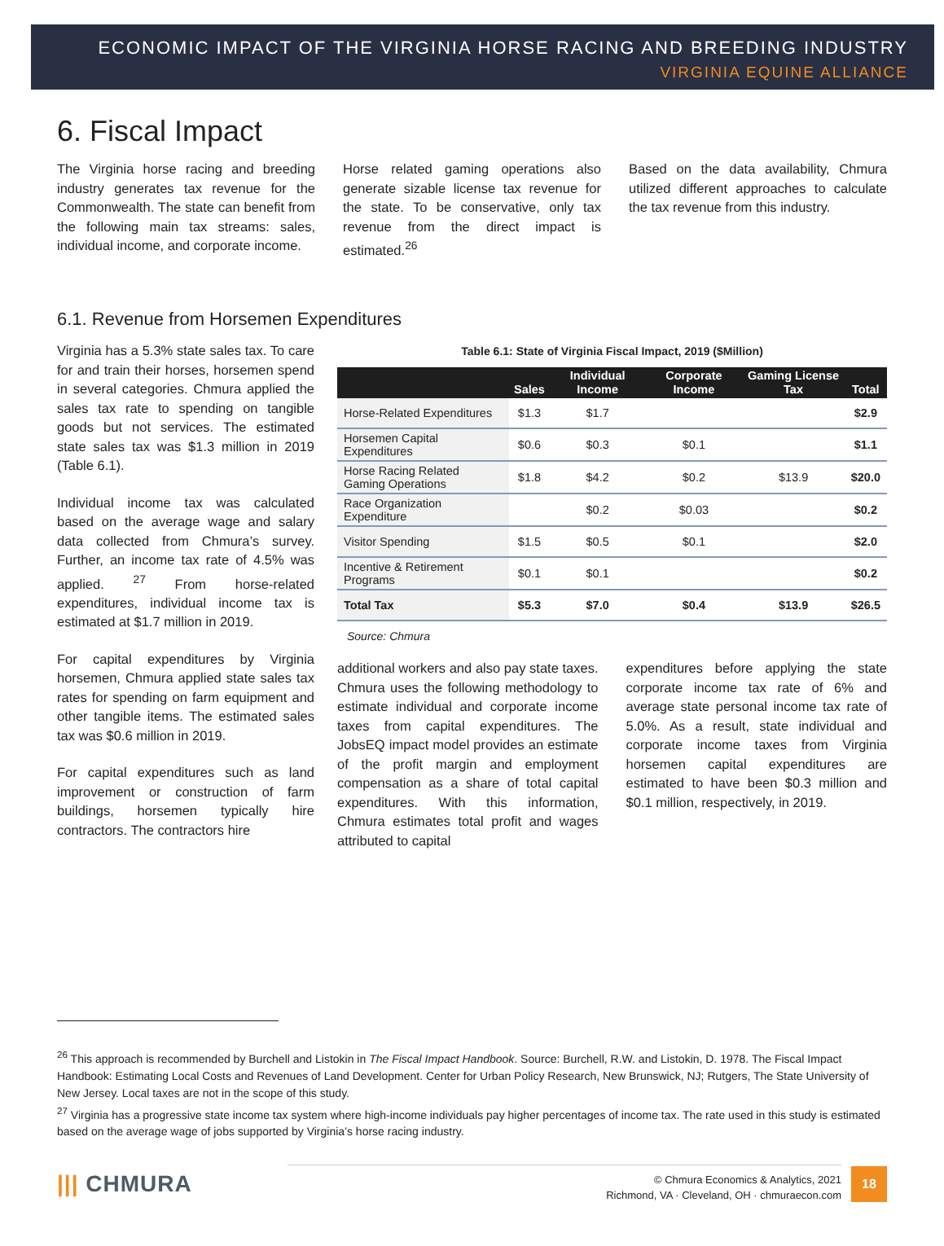ECONOMIC IMPACT OF THE VIRGINIA HORSE RACING AND BREEDING INDUSTRY
VIRGINIA EQUINE ALLIANCE
6. Fiscal Impact
The Virginia horse racing and breeding industry generates tax revenue for the Commonwealth. The state can benefit from the following main tax streams: sales, individual income, and corporate income.
Horse related gaming operations also generate sizable license tax revenue for the state. To be conservative, only tax revenue from the direct impact is estimated.<sup>26</sup>
Based on the data availability, Chmura utilized different approaches to calculate the tax revenue from this industry.
6.1. Revenue from Horsemen Expenditures
Virginia has a 5.3% state sales tax. To care for and train their horses, horsemen spend in several categories. Chmura applied the sales tax rate to spending on tangible goods but not services. The estimated state sales tax was $1.3 million in 2019 (Table 6.1).
Individual income tax was calculated based on the average wage and salary data collected from Chmura’s survey. Further, an income tax rate of 4.5% was applied. <sup>27</sup> From horse-related expenditures, individual income tax is estimated at $1.7 million in 2019.
For capital expenditures by Virginia horsemen, Chmura applied state sales tax rates for spending on farm equipment and other tangible items. The estimated sales tax was $0.6 million in 2019.
For capital expenditures such as land improvement or construction of farm buildings, horsemen typically hire contractors. The contractors hire
Table 6.1: State of Virginia Fiscal Impact, 2019 ($Million)
| | Sales | Individual Income | Corporate Income | Gaming License Tax | Total |
| --- | --- | --- | --- | --- | --- |
| Horse-Related Expenditures | $1.3 | $1.7 | | | $2.9 |
| Horsemen Capital Expenditures | $0.6 | $0.3 | $0.1 | | $1.1 |
| Horse Racing Related Gaming Operations | $1.8 | $4.2 | $0.2 | $13.9 | $20.0 |
| Race Organization Expenditure | | $0.2 | $0.03 | | $0.2 |
| Visitor Spending | $1.5 | $0.5 | $0.1 | | $2.0 |
| Incentive & Retirement Programs | $0.1 | $0.1 | | | $0.2 |
| Total Tax | $5.3 | $7.0 | $0.4 | $13.9 | $26.5 |
Source: Chmura
additional workers and also pay state taxes. Chmura uses the following methodology to estimate individual and corporate income taxes from capital expenditures. The JobsEQ impact model provides an estimate of the profit margin and employment compensation as a share of total capital expenditures. With this information, Chmura estimates total profit and wages attributed to capital
expenditures before applying the state corporate income tax rate of 6% and average state personal income tax rate of 5.0%. As a result, state individual and corporate income taxes from Virginia horsemen capital expenditures are estimated to have been $0.3 million and $0.1 million, respectively, in 2019.
<sup>26</sup> This approach is recommended by Burchell and Listokin in The Fiscal Impact Handbook. Source: Burchell, R.W. and Listokin, D. 1978. The Fiscal Impact Handbook: Estimating Local Costs and Revenues of Land Development. Center for Urban Policy Research, New Brunswick, NJ; Rutgers, The State University of New Jersey. Local taxes are not in the scope of this study.
<sup>27</sup> Virginia has a progressive state income tax system where high-income individuals pay higher percentages of income tax. The rate used in this study is estimated based on the average wage of jobs supported by Virginia’s horse racing industry.
||| CHMURA
© Chmura Economics & Analytics, 2021
Richmond, VA · Cleveland, OH · chmuraecon.com
18